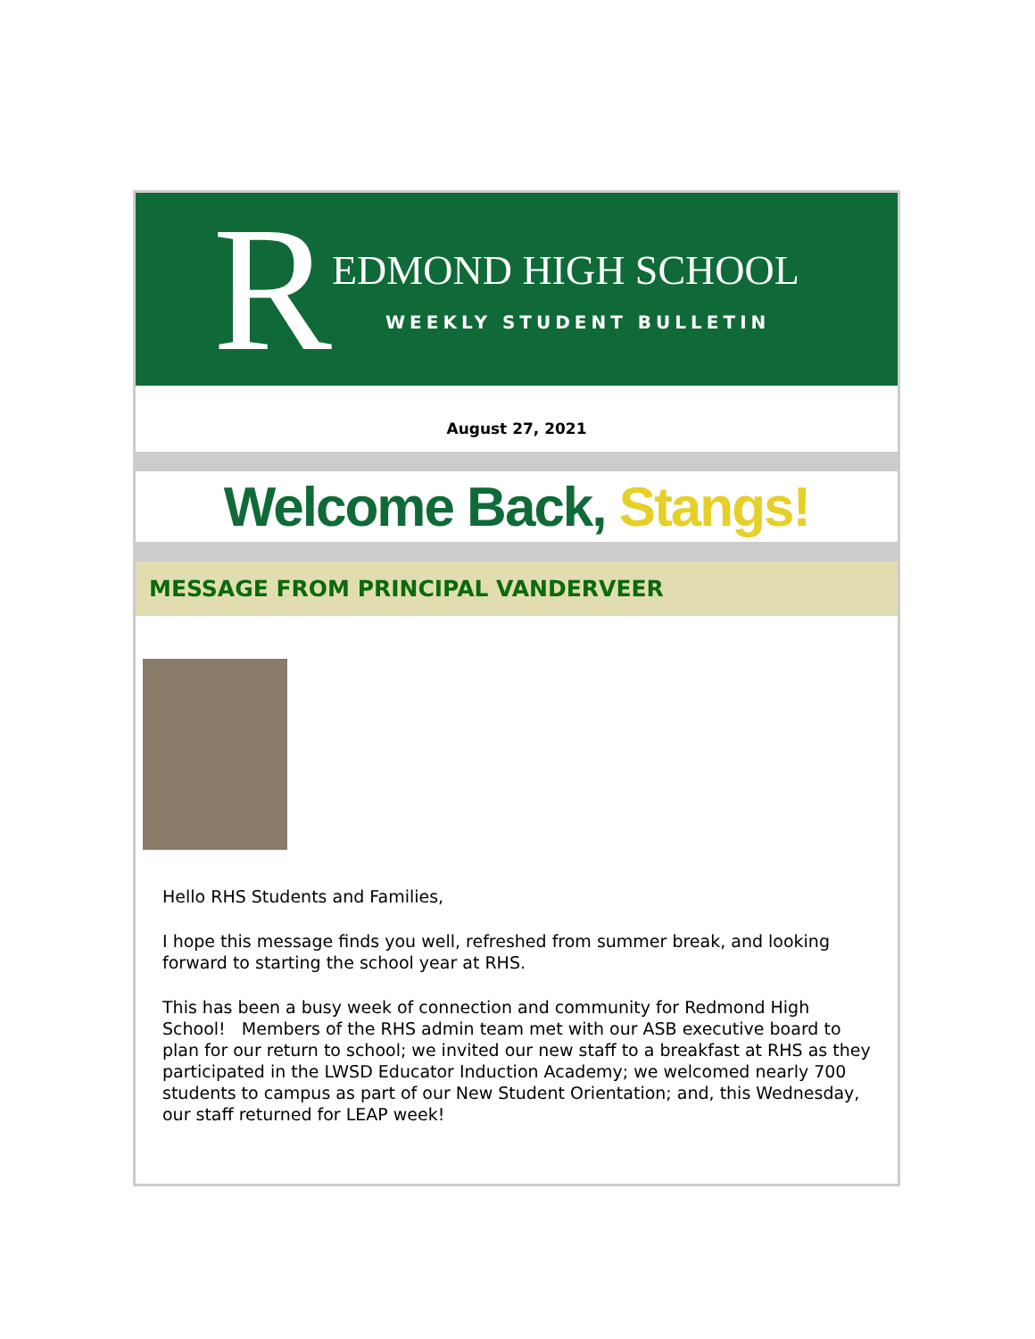R
EDMOND HIGH SCHOOL
WEEKLY STUDENT BULLETIN
August 27, 2021
Welcome Back, Stangs!
MESSAGE FROM PRINCIPAL VANDERVEER
Hello RHS Students and Families,
I hope this message finds you well, refreshed from summer break, and looking forward to starting the school year at RHS.
This has been a busy week of connection and community for Redmond High School! Members of the RHS admin team met with our ASB executive board to plan for our return to school; we invited our new staff to a breakfast at RHS as they participated in the LWSD Educator Induction Academy; we welcomed nearly 700 students to campus as part of our New Student Orientation; and, this Wednesday, our staff returned for LEAP week!